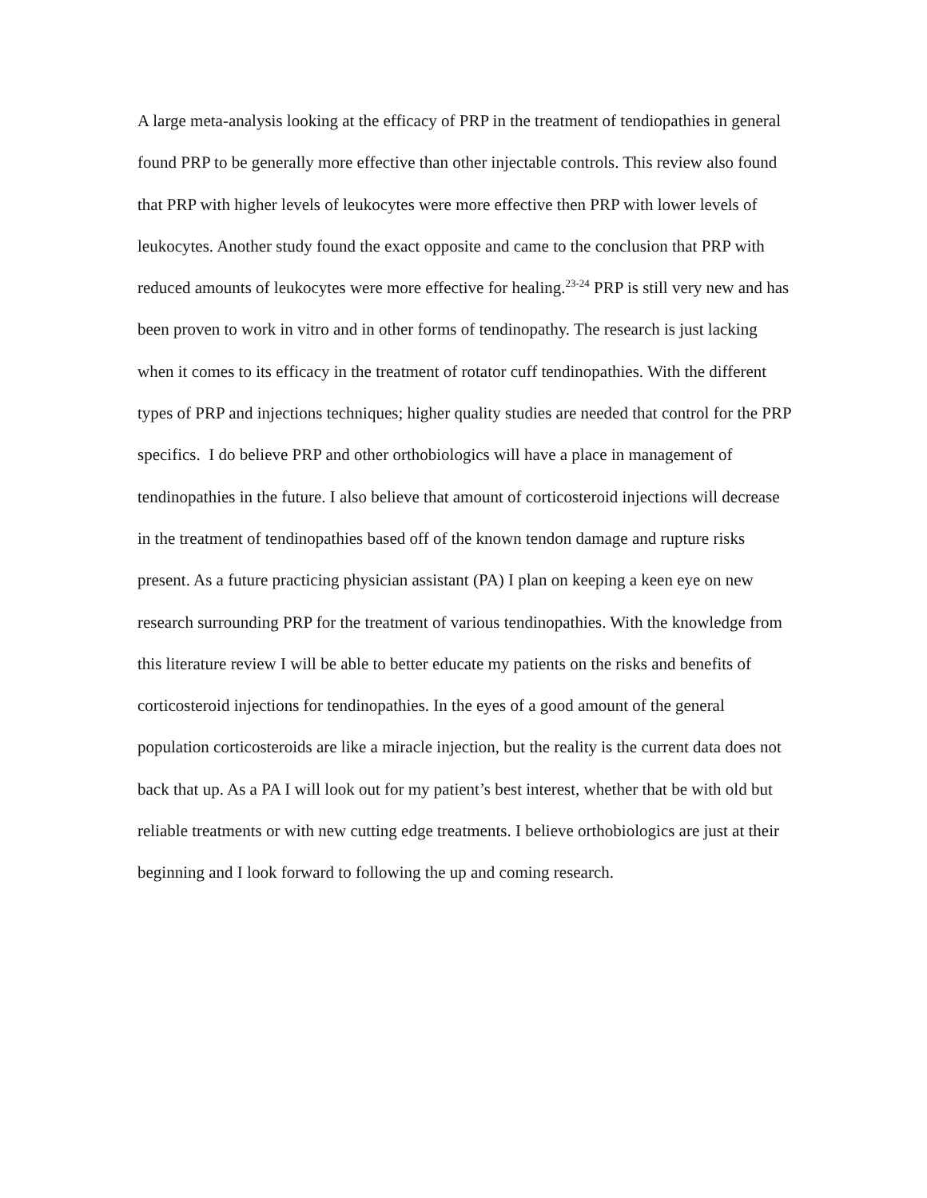A large meta-analysis looking at the efficacy of PRP in the treatment of tendiopathies in general found PRP to be generally more effective than other injectable controls. This review also found that PRP with higher levels of leukocytes were more effective then PRP with lower levels of leukocytes. Another study found the exact opposite and came to the conclusion that PRP with reduced amounts of leukocytes were more effective for healing.<sup>23-24</sup> PRP is still very new and has been proven to work in vitro and in other forms of tendinopathy. The research is just lacking when it comes to its efficacy in the treatment of rotator cuff tendinopathies. With the different types of PRP and injections techniques; higher quality studies are needed that control for the PRP specifics. I do believe PRP and other orthobiologics will have a place in management of tendinopathies in the future. I also believe that amount of corticosteroid injections will decrease in the treatment of tendinopathies based off of the known tendon damage and rupture risks present. As a future practicing physician assistant (PA) I plan on keeping a keen eye on new research surrounding PRP for the treatment of various tendinopathies. With the knowledge from this literature review I will be able to better educate my patients on the risks and benefits of corticosteroid injections for tendinopathies. In the eyes of a good amount of the general population corticosteroids are like a miracle injection, but the reality is the current data does not back that up. As a PA I will look out for my patient’s best interest, whether that be with old but reliable treatments or with new cutting edge treatments. I believe orthobiologics are just at their beginning and I look forward to following the up and coming research.